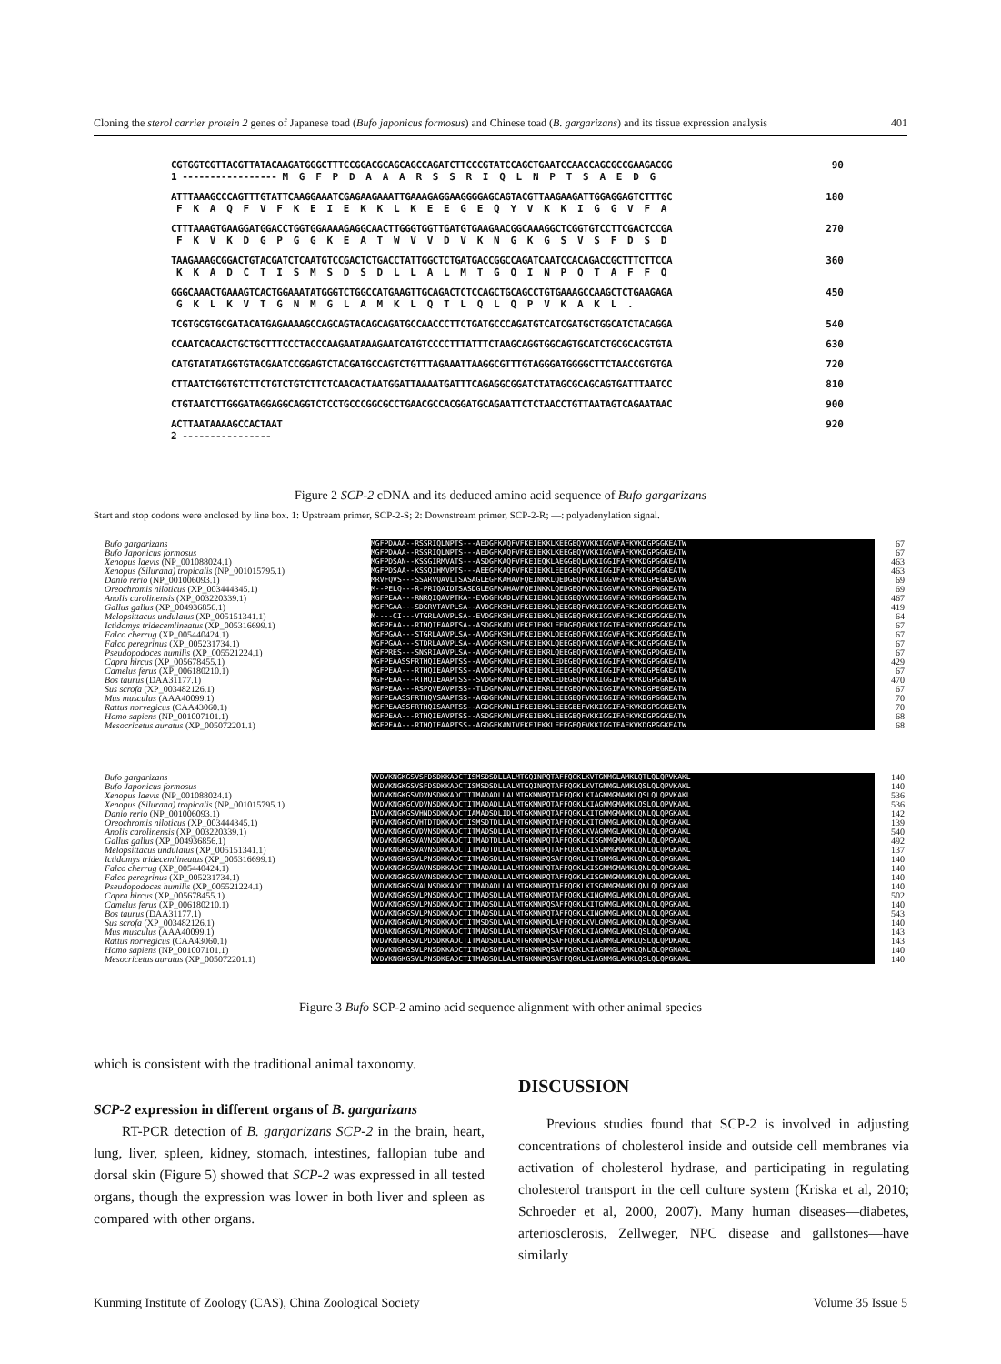Cloning the sterol carrier protein 2 genes of Japanese toad (Bufo japonicus formosus) and Chinese toad (B. gargarizans) and its tissue expression analysis 401
CGTGGTCGTTACGTTATACAAGATGGGCTTTCCGGACGCAGCAGCCAGATCTTCCCGTATCCAGCTGAATCCAACCAGCGCCGAAGACGG
1 ----------------- M  G  F  P  D  A  A  A  R  S  S  R  I  Q  L  N  P  T  S  A  E  D  G
90
ATTTAAAGCCCAGTTTGTATTCAAGGAAATCGAGAAGAAATTGAAAGAGGAAGGGGAGCAGTACGTTAAGAAGATTGGAGGAGTCTTTGC
 F  K  A  Q  F  V  F  K  E  I  E  K  K  L  K  E  E  G  E  Q  Y  V  K  K  I  G  G  V  F  A
180
CTTTAAAGTGAAGGATGGACCTGGTGGAAAAGAGGCAACTTGGGTGGTTGATGTGAAGAACGGCAAAGGCTCGGTGTCCTTCGACTCCGA
 F  K  V  K  D  G  P  G  G  K  E  A  T  W  V  V  D  V  K  N  G  K  G  S  V  S  F  D  S  D
270
TAAGAAAGCGGACTGTACGATCTCAATGTCCGACTCTGACCTATTGGCTCTGATGACCGGCCAGATCAATCCACAGACCGCTTTCTTCCA
 K  K  A  D  C  T  I  S  M  S  D  S  D  L  L  A  L  M  T  G  Q  I  N  P  Q  T  A  F  F  Q
360
GGGCAAACTGAAAGTCACTGGAAATATGGGTCTGGCCATGAAGTTGCAGACTCTCCAGCTGCAGCCTGTGAAAGCCAAGCTCTGAAGAGA
 G  K  L  K  V  T  G  N  M  G  L  A  M  K  L  Q  T  L  Q  L  Q  P  V  K  A  K  L  .
450
TCGTGCGTGCGATACATGAGAAAAGCCAGCAGTACAGCAGATGCCAACCCTTCTGATGCCCAGATGTCATCGATGCTGGCATCTACAGGA
540
CCAATCACAACTGCTGCTTTCCCTACCCAAGAATAAAGAATCATGTCCCCTTTATTTCTAAGCAGGTGGCAGTGCATCTGCGCACGTGTA
630
CATGTATATAGGTGTACGAATCCGGAGTCTACGATGCCAGTCTGTTTAGAAATTAAGGCGTTTGTAGGGATGGGGCTTCTAACCGTGTGA
720
CTTAATCTGGTGTCTTCTGTCTGTCTTCTCAACACTAATGGATTAAAATGATTTCAGAGGCGGATCTATAGCGCAGCAGTGATTTAATCC
810
CTGTAATCTTGGGATAGGAGGCAGGTCTCCTGCCCGGCGCCTGAACGCCACGGATGCAGAATTCTCTAACCTGTTAATAGTCAGAATAAC
900
ACTTAATAAAAGCCACTAAT
2 ----------------
920
Figure 2 SCP-2 cDNA and its deduced amino acid sequence of Bufo gargarizans
Start and stop codons were enclosed by line box. 1: Upstream primer, SCP-2-S; 2: Downstream primer, SCP-2-R; —: polyadenylation signal.
Bufo gargarizans
Bufo Japonicus formosus
Xenopus laevis (NP_001088024.1)
Xenopus (Silurana) tropicalis (NP_001015795.1)
Danio rerio (NP_001006093.1)
Oreochromis niloticus (XP_003444345.1)
Anolis carolinensis (XP_003220339.1)
Gallus gallus (XP_004936856.1)
Melopsittacus undulatus (XP_005151341.1)
Ictidomys tridecemlineatus (XP_005316699.1)
Falco cherrug (XP_005440424.1)
Falco peregrinus (XP_005231734.1)
Pseudopodoces humilis (XP_005521224.1)
Capra hircus (XP_005678455.1)
Camelus ferus (XP_006180210.1)
Bos taurus (DAA31177.1)
Sus scrofa (XP_003482126.1)
Mus musculus (AAA40099.1)
Rattus norvegicus (CAA43060.1)
Homo sapiens (NP_001007101.1)
Mesocricetus auratus (XP_005072201.1)
MGFPDAAA--RSSRIQLNPTS---AEDGFKAQFVFKEIEKKLKEEGEQYVKKIGGVFAFKVKDGPGGKEATW MGFPDAAA--RSSRIQLNPTS---AEDGFKAQFVFKEIEKKLKEEGEQYVKKIGGVFAFKVKDGPGGKEATW MGFPDSAN--KSSGIRMVATS---ASDGFKAQFVFKEIEQKLAEGGEQLVKKIGGIFAFKVKDGPGGKEATW MGFPDSAA--KSSQIHMVPTS---AEEGFKAQFVFKEIEKKLEEEGEQFVKKIGGIFAFKVKDGPGGKEATW MRVFQVS---SSARVQAVLTSASAGLEGFKAHAVFQEINKKLQEDGEQFVKKIGGVFAFKVKDGPEGKEAVW M--PELQ---R-PRIQAIDTSASDGLEGFKAHAVFQEINKKLQEDGEQFVKKIGGVFAFKVKDGPNGKEATW MGFPEAA---RNRQIQAVPTKA--EVDGFKADLVFKEIEKKLQEEGEQYVKKIGGVFAFKVKDGPGGKEATW MGFPGAA---SDGRVTAVPLSA--AVDGFKSHLVFKEIEKKLQEEGEQFVKKIGGVFAFKIKDGPGGKEATW M----CI---VTGRLAAVPLSA--EVDGFKSHLVFKEIEKKLQEEGEQFVKKIGGVFAFKIKDGPGGKEATW MGFPEAA---RTHQIEAAPTSA--ASDGFKADLVFKEIEKKLEEDGEQFVKKIGGIFAFKVKDGPGGKEATW MGFPGAA---STGRLAAVPLSA--AVDGFKSHLVFKEIEKKLQEEGEQFVKKIGGVFAFKIKDGPGGKEATW MGFPGAA---STDRLAAVPLSA--AVDGFKSHLVFKEIEKKLQEEGEQFVKKIGGVFAFKIKDGPGGKEATW MGFPRES---SNSRIAAVPLSA--AVDGFKAHLVFKEIEKRLQEEGEQFVKKIGGVFAFKVKDGPDGKEATW MGFPEAASSFRTHQIEAAPTSS--AVDGFKANLVFKEIEKKLEDEGEQFVKKIGGIFAFKVKDGPGGKEATW MGFPEAA---RTHQIEAAPTSS--AVDGFKANLVFKEIEKKLEEEGEQFVKKIGGIFAFKVKDGPEGKEATW MGFPEAA---RTHQIEAAPTSS--SVDGFKANLVFKEIEKKLEDEGEQFVKKIGGIFAFKVKDGPGGKEATW MGFPEAA---RSPQVEAVPTSS--TLDGFKANLVFKEIEKRLEEEGEQFVKKIGGIFAFKVKDGPEGREATW MGFPEAASSFRTHQVSAAPTSS--AGDGFKANLVFKEIEKKLEEEGEQFVKKIGGIFAFKVKDGPGGKEATW MGFPEAASSFRTHQISAAPTSS--AGDGFKANLIFKEIEKKLEEEGEEFVKKIGGIFAFKVKDGPGGKEATW MGFPEAA---RTHQIEAVPTSS--ASDGFKANLVFKEIEKKLEEEGEQFVKKIGGIFAFKVKDGPGGKEATW MGFPEAA---RTHQIEAAPTSS--AGDGFKANIVFKEIEKKLEEEGEQFVKKIGGIFAFKVKDGPGGKEATW
67
67
463
463
69
69
467
419
64
67
67
67
67
429
67
470
67
70
70
68
68
Bufo gargarizans
Bufo Japonicus formosus
Xenopus laevis (NP_001088024.1)
Xenopus (Silurana) tropicalis (NP_001015795.1)
Danio rerio (NP_001006093.1)
Oreochromis niloticus (XP_003444345.1)
Anolis carolinensis (XP_003220339.1)
Gallus gallus (XP_004936856.1)
Melopsittacus undulatus (XP_005151341.1)
Ictidomys tridecemlineatus (XP_005316699.1)
Falco cherrug (XP_005440424.1)
Falco peregrinus (XP_005231734.1)
Pseudopodoces humilis (XP_005521224.1)
Capra hircus (XP_005678455.1)
Camelus ferus (XP_006180210.1)
Bos taurus (DAA31177.1)
Sus scrofa (XP_003482126.1)
Mus musculus (AAA40099.1)
Rattus norvegicus (CAA43060.1)
Homo sapiens (NP_001007101.1)
Mesocricetus auratus (XP_005072201.1)
VVDVKNGKGSVSFDSDKKADCTISMSDSDLLALMTGQINPQTAFFQGKLKVTGNMGLAMKLQTLQLQPVKAKL VVDVKNGKGSVSFDSDKKADCTISMSDSDLLALMTGQINPQTAFFQGKLKVTGNMGLAMKLQSLQLQPVKAKL VVDVKNGKGSVDVNSDKKADCTITMADADLLALMTGKMNPQTAFFQGKLKIAGNMGMAMKLQSLQLQPVKAKL VVDVKNGKGCVDVNSDKKADCTITMADADLLALMTGKMNPQTAFFQGKLKIAGNMGMAMKLQSLQLQPVKAKL IVDVKNGKGSVHNDSDKKADCTIAMADSDLIDLMTGKMNPQTAFFQGKLKITGNMGMAMKLQNLQLQPGKAKL FVDVKNGKGCVHTDTDKKADCTISMSDTDLLALMTGKMNPQTAFFQGKLKITGNMGLAMKLQNLQLQPGKAKL VVDVKNGKGCVDVNSDKKADCTITMADSDLLALMTGKMNPQTAFFQGKLKVAGNMGLAMKLQNLQLQPGKAKL VVDVKNGKGSVAVNSDKKADCTITMADTDLLALMTGKMNPQTAFFQGKLKISGNMGMAMKLQNLQLQPGKAKL VVDVKNGKGSVAVNSDKKADCTITMADTDLLALMTGKMNPQTAFFQGKLKISGNMGMAMKLQNLQLQPGKAKL VVDVKNGKGSVLPNSDKKADCTITMADSDLLALMTGKMNPQSAFFQGKLKITGNMGLAMKLQNLQLQPGKAKL VVDVKNGKGSVAVNSDKKADCTITMADADLLALMTGKMNPQTAFFQGKLKISGNMGMAMKLQNLQLQPGKAKL VVDVKNGKGSVAVNSDKKADCTITMADADLLALMTGKMNPQTAFFQGKLKISGNMGMAMKLQNLQLQPGKAKL VVDVKNGKGSVALNSDKKADCTITMADADLLALMTGKMNPQTAFFQGKLKISGNMGMAMKLQNLQLQPGKAKL VVDVKNGKGSVLPNSDKKADCTITMADSDLLALMTGKMNPQTAFFQGKLKINGNMGLAMKLQNLQLQPGKAKL VVDVKNGKGSVLPNSDKKADCTITMADSDLLALMTGKMNPQSAFFQGKLKITGNMGLAMKLQNLQLQPGKAKL VVDVKNGKGSVLPNSDKKADCTITMADSDLLALMTGKMNPQTAFFQGKLKINGNMGLAMKLQNLQLQPGKAKL VVDVKNGKGAVLPNSDKKADCTITMSDSDLVALMTGKMNPQLAFFQGKLKVLGNMGLAMKLQNLQLQPSKAKL VVDAKNGKGSVLPNSDKKADCTITMADSDLLALMTGKMNPQSAFFQGKLKIAGNMGLAMKLQSLQLQPGKAKL VVDVKNGKGSVLPDSDKKADCTITMADSDLLALMTGKMNPQSAFFQGKLKIAGNMGLAMKLQSLQLQPDKAKL VVDVKNGKGSVLPNSDKKADCTITMADSDFLALMTGKMNPQSAFFQGKLKIAGNMGLAMKLQNLQLQPGNAKL VVDVKNGKGSVLPNSDKEADCTITMADSDLLALMTGKMNPQSAFFQGKLKIAGNMGLAMKLQSLQLQPGKAKL
140
140
536
536
142
139
540
492
137
140
140
140
140
502
140
543
140
143
143
140
140
Figure 3 Bufo SCP-2 amino acid sequence alignment with other animal species
which is consistent with the traditional animal taxonomy.
SCP-2 expression in different organs of B. gargarizans
RT-PCR detection of B. gargarizans SCP-2 in the brain, heart, lung, liver, spleen, kidney, stomach, intestines, fallopian tube and dorsal skin (Figure 5) showed that SCP-2 was expressed in all tested organs, though the expression was lower in both liver and spleen as compared with other organs.
DISCUSSION
Previous studies found that SCP-2 is involved in adjusting concentrations of cholesterol inside and outside cell membranes via activation of cholesterol hydrase, and participating in regulating cholesterol transport in the cell culture system (Kriska et al, 2010; Schroeder et al, 2000, 2007). Many human diseases—diabetes, arteriosclerosis, Zellweger, NPC disease and gallstones—have similarly
Kunming Institute of Zoology (CAS), China Zoological Society Volume 35 Issue 5